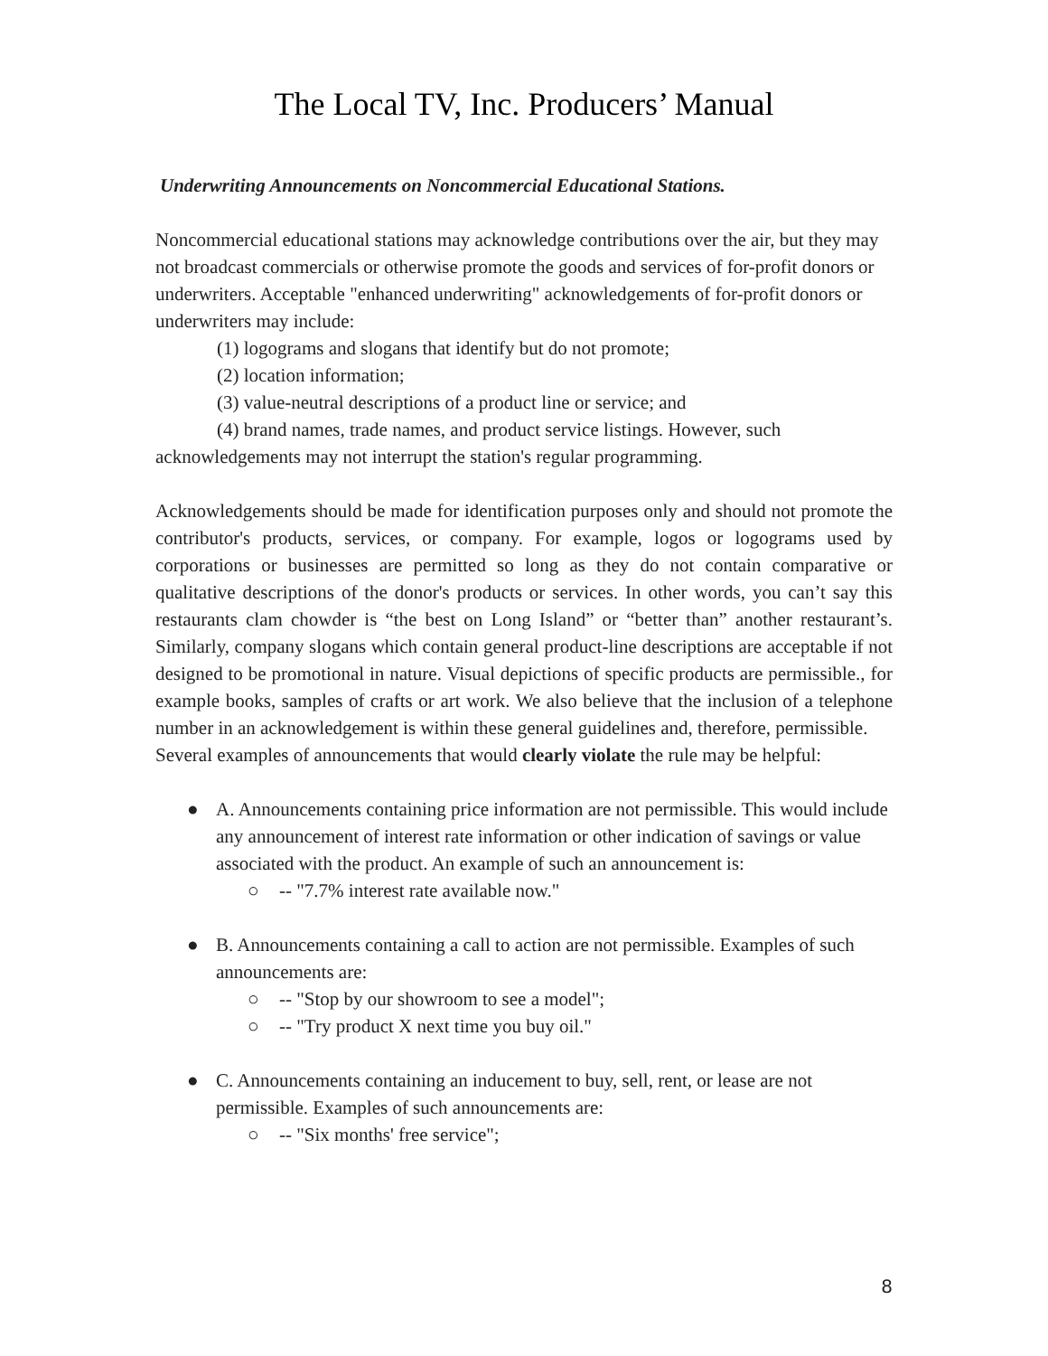The Local TV, Inc. Producers’ Manual
Underwriting Announcements on Noncommercial Educational Stations.
Noncommercial educational stations may acknowledge contributions over the air, but they may not broadcast commercials or otherwise promote the goods and services of for-profit donors or underwriters. Acceptable "enhanced underwriting" acknowledgements of for-profit donors or underwriters may include:
(1) logograms and slogans that identify but do not promote;
(2) location information;
(3) value-neutral descriptions of a product line or service; and
(4) brand names, trade names, and product service listings. However, such acknowledgements may not interrupt the station's regular programming.
Acknowledgements should be made for identification purposes only and should not promote the contributor's products, services, or company. For example, logos or logograms used by corporations or businesses are permitted so long as they do not contain comparative or qualitative descriptions of the donor's products or services. In other words, you can’t say this restaurants clam chowder is “the best on Long Island” or “better than” another restaurant’s. Similarly, company slogans which contain general product-line descriptions are acceptable if not designed to be promotional in nature. Visual depictions of specific products are permissible., for example books, samples of crafts or art work. We also believe that the inclusion of a telephone number in an acknowledgement is within these general guidelines and, therefore, permissible.
Several examples of announcements that would clearly violate the rule may be helpful:
● A. Announcements containing price information are not permissible. This would include any announcement of interest rate information or other indication of savings or value associated with the product. An example of such an announcement is:
○ -- "7.7% interest rate available now."
● B. Announcements containing a call to action are not permissible. Examples of such announcements are:
○ -- "Stop by our showroom to see a model";
○ -- "Try product X next time you buy oil."
● C. Announcements containing an inducement to buy, sell, rent, or lease are not permissible. Examples of such announcements are:
○ -- "Six months' free service";
8